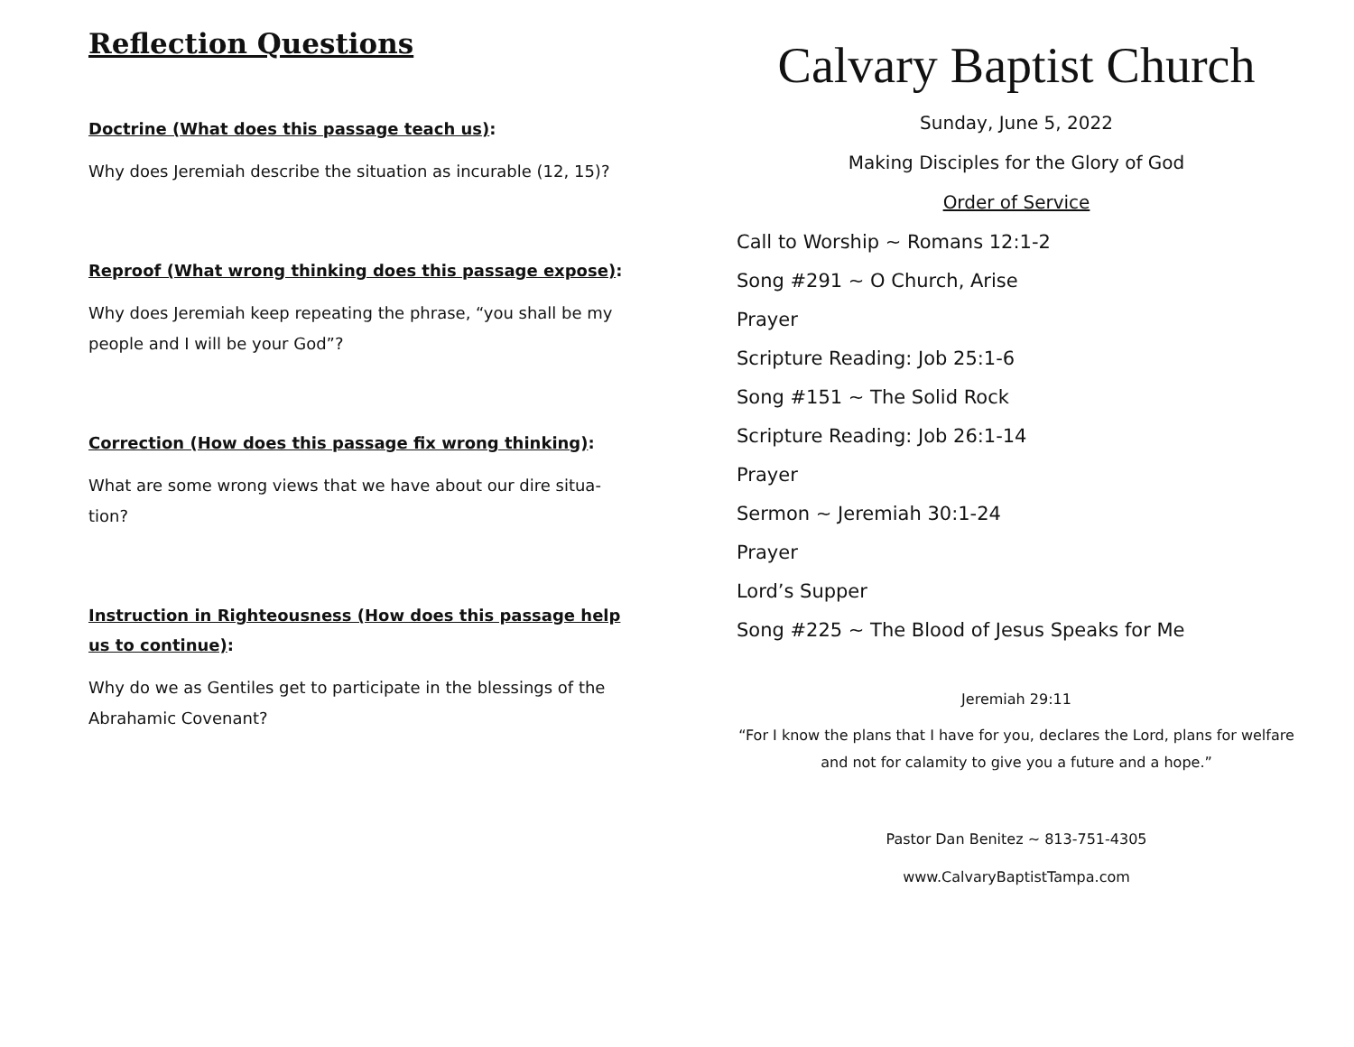Reflection Questions
Doctrine (What does this passage teach us):
Why does Jeremiah describe the situation as incurable (12, 15)?
Reproof (What wrong thinking does this passage expose):
Why does Jeremiah keep repeating the phrase, “you shall be my people and I will be your God”?
Correction (How does this passage fix wrong thinking):
What are some wrong views that we have about our dire situa-tion?
Instruction in Righteousness (How does this passage help us to continue):
Why do we as Gentiles get to participate in the blessings of the Abrahamic Covenant?
Calvary Baptist Church
Sunday, June 5, 2022
Making Disciples for the Glory of God
Order of Service
Call to Worship ~ Romans 12:1-2
Song #291 ~ O Church, Arise
Prayer
Scripture Reading: Job 25:1-6
Song #151 ~ The Solid Rock
Scripture Reading: Job 26:1-14
Prayer
Sermon ~ Jeremiah 30:1-24
Prayer
Lord’s Supper
Song #225 ~ The Blood of Jesus Speaks for Me
Jeremiah 29:11
“For I know the plans that I have for you, declares the Lord, plans for welfare and not for calamity to give you a future and a hope.”
Pastor Dan Benitez ~ 813-751-4305
www.CalvaryBaptistTampa.com